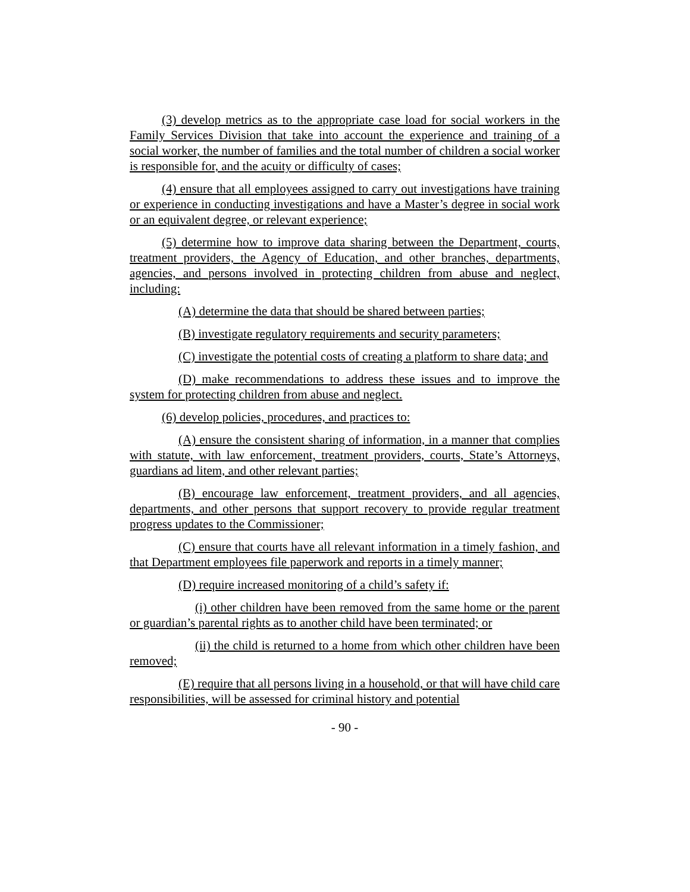(3) develop metrics as to the appropriate case load for social workers in the Family Services Division that take into account the experience and training of a social worker, the number of families and the total number of children a social worker is responsible for, and the acuity or difficulty of cases;
(4) ensure that all employees assigned to carry out investigations have training or experience in conducting investigations and have a Master’s degree in social work or an equivalent degree, or relevant experience;
(5) determine how to improve data sharing between the Department, courts, treatment providers, the Agency of Education, and other branches, departments, agencies, and persons involved in protecting children from abuse and neglect, including:
(A) determine the data that should be shared between parties;
(B) investigate regulatory requirements and security parameters;
(C) investigate the potential costs of creating a platform to share data; and
(D) make recommendations to address these issues and to improve the system for protecting children from abuse and neglect.
(6) develop policies, procedures, and practices to:
(A) ensure the consistent sharing of information, in a manner that complies with statute, with law enforcement, treatment providers, courts, State’s Attorneys, guardians ad litem, and other relevant parties;
(B) encourage law enforcement, treatment providers, and all agencies, departments, and other persons that support recovery to provide regular treatment progress updates to the Commissioner;
(C) ensure that courts have all relevant information in a timely fashion, and that Department employees file paperwork and reports in a timely manner;
(D) require increased monitoring of a child’s safety if:
(i) other children have been removed from the same home or the parent or guardian’s parental rights as to another child have been terminated; or
(ii) the child is returned to a home from which other children have been removed;
(E) require that all persons living in a household, or that will have child care responsibilities, will be assessed for criminal history and potential
- 90 -